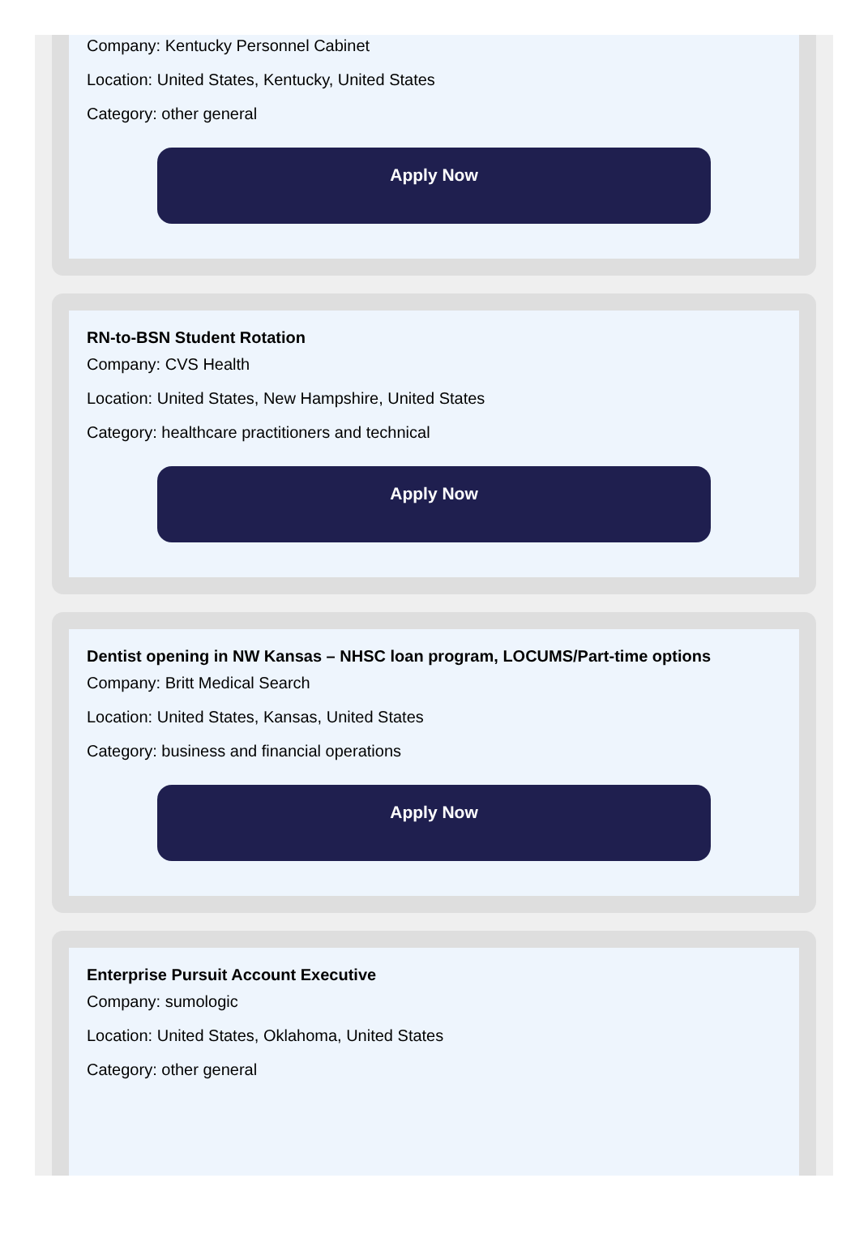Company: Kentucky Personnel Cabinet
Location: United States, Kentucky, United States
Category: other general
Apply Now
RN-to-BSN Student Rotation
Company: CVS Health
Location: United States, New Hampshire, United States
Category: healthcare practitioners and technical
Apply Now
Dentist opening in NW Kansas – NHSC loan program, LOCUMS/Part-time options
Company: Britt Medical Search
Location: United States, Kansas, United States
Category: business and financial operations
Apply Now
Enterprise Pursuit Account Executive
Company: sumologic
Location: United States, Oklahoma, United States
Category: other general